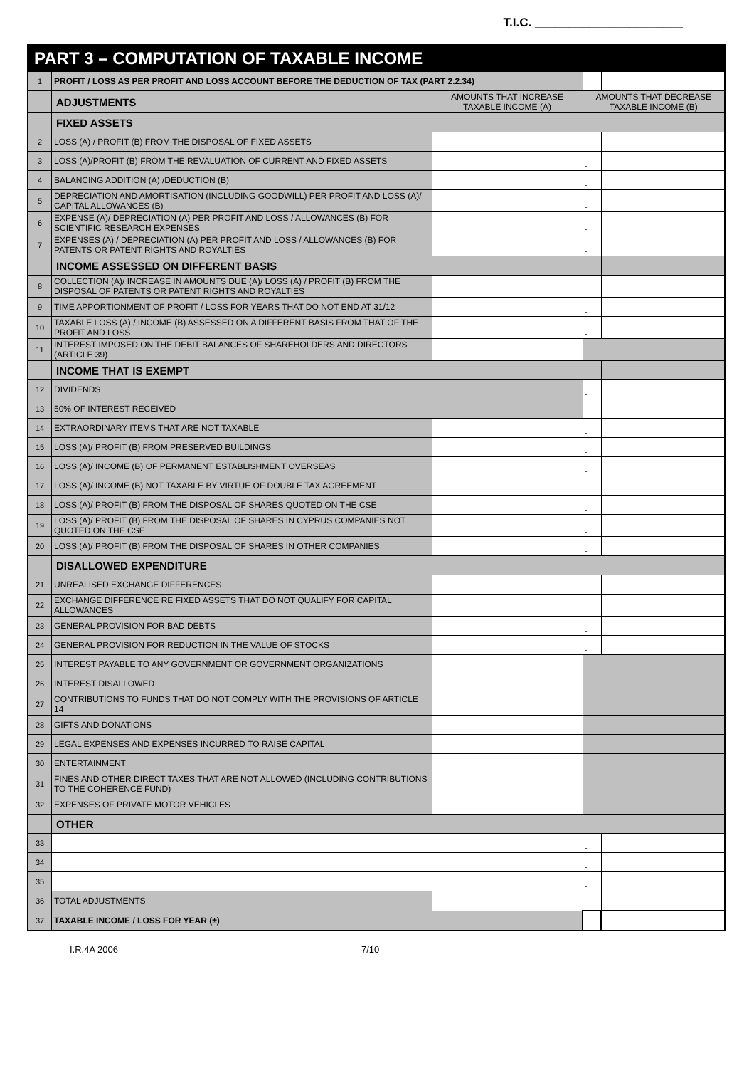T.I.C. ______________________
| PART 3 – COMPUTATION OF TAXABLE INCOME | | | | |
| 1 | PROFIT / LOSS AS PER PROFIT AND LOSS ACCOUNT BEFORE THE DEDUCTION OF TAX (PART 2.2.34) | | | |
| | ADJUSTMENTS | AMOUNTS THAT INCREASE TAXABLE INCOME (A) | AMOUNTS THAT DECREASE TAXABLE INCOME (B) | |
| | FIXED ASSETS | | | |
| 2 | LOSS (A) / PROFIT (B) FROM THE DISPOSAL OF FIXED ASSETS | | - | |
| 3 | LOSS (A)/PROFIT (B) FROM THE REVALUATION OF CURRENT AND FIXED ASSETS | | - | |
| 4 | BALANCING ADDITION (A) /DEDUCTION (B) | | - | |
| 5 | DEPRECIATION AND AMORTISATION (INCLUDING GOODWILL) PER PROFIT AND LOSS (A)/ CAPITAL ALLOWANCES (B) | | - | |
| 6 | EXPENSE (A)/ DEPRECIATION (A) PER PROFIT AND LOSS / ALLOWANCES (B) FOR SCIENTIFIC RESEARCH EXPENSES | | - | |
| 7 | EXPENSES (A) / DEPRECIATION (A) PER PROFIT AND LOSS / ALLOWANCES (B) FOR PATENTS OR PATENT RIGHTS AND ROYALTIES | | - | |
| | INCOME ASSESSED ON DIFFERENT BASIS | | | |
| 8 | COLLECTION (A)/ INCREASE IN AMOUNTS DUE (A)/ LOSS (A) / PROFIT (B) FROM THE DISPOSAL OF PATENTS OR PATENT RIGHTS AND ROYALTIES | | - | |
| 9 | TIME APPORTIONMENT OF PROFIT / LOSS FOR YEARS THAT DO NOT END AT 31/12 | | - | |
| 10 | TAXABLE LOSS (A) / INCOME (B) ASSESSED ON A DIFFERENT BASIS FROM THAT OF THE PROFIT AND LOSS | | - | |
| 11 | INTEREST IMPOSED ON THE DEBIT BALANCES OF SHAREHOLDERS AND DIRECTORS (ARTICLE 39) | | | |
| | INCOME THAT IS EXEMPT | | | |
| 12 | DIVIDENDS | | - | |
| 13 | 50% OF INTEREST RECEIVED | | - | |
| 14 | EXTRAORDINARY ITEMS THAT ARE NOT TAXABLE | | - | |
| 15 | LOSS (A)/ PROFIT (B) FROM PRESERVED BUILDINGS | | - | |
| 16 | LOSS (A)/ INCOME (B) OF PERMANENT ESTABLISHMENT OVERSEAS | | - | |
| 17 | LOSS (A)/ INCOME (B) NOT TAXABLE BY VIRTUE OF DOUBLE TAX AGREEMENT | | - | |
| 18 | LOSS (A)/ PROFIT (B) FROM THE DISPOSAL OF SHARES QUOTED ON THE CSE | | - | |
| 19 | LOSS (A)/ PROFIT (B) FROM THE DISPOSAL OF SHARES IN CYPRUS COMPANIES NOT QUOTED ON THE CSE | | - | |
| 20 | LOSS (A)/ PROFIT (B) FROM THE DISPOSAL OF SHARES IN OTHER COMPANIES | | - | |
| | DISALLOWED EXPENDITURE | | | |
| 21 | UNREALISED EXCHANGE DIFFERENCES | | - | |
| 22 | EXCHANGE DIFFERENCE RE FIXED ASSETS THAT DO NOT QUALIFY FOR CAPITAL ALLOWANCES | | - | |
| 23 | GENERAL PROVISION FOR BAD DEBTS | | - | |
| 24 | GENERAL PROVISION FOR REDUCTION IN THE VALUE OF STOCKS | | - | |
| 25 | INTEREST PAYABLE TO ANY GOVERNMENT OR GOVERNMENT ORGANIZATIONS | | | |
| 26 | INTEREST DISALLOWED | | | |
| 27 | CONTRIBUTIONS TO FUNDS THAT DO NOT COMPLY WITH THE PROVISIONS OF ARTICLE 14 | | | |
| 28 | GIFTS AND DONATIONS | | | |
| 29 | LEGAL EXPENSES AND EXPENSES INCURRED TO RAISE CAPITAL | | | |
| 30 | ENTERTAINMENT | | | |
| 31 | FINES AND OTHER DIRECT TAXES THAT ARE NOT ALLOWED (INCLUDING CONTRIBUTIONS TO THE COHERENCE FUND) | | | |
| 32 | EXPENSES OF PRIVATE MOTOR VEHICLES | | | |
| | OTHER | | | |
| 33 | | | - | |
| 34 | | | - | |
| 35 | | | - | |
| 36 | TOTAL ADJUSTMENTS | | - | |
| 37 | TAXABLE INCOME / LOSS FOR YEAR (±) | | | |
I.R.4A 2006 7/10